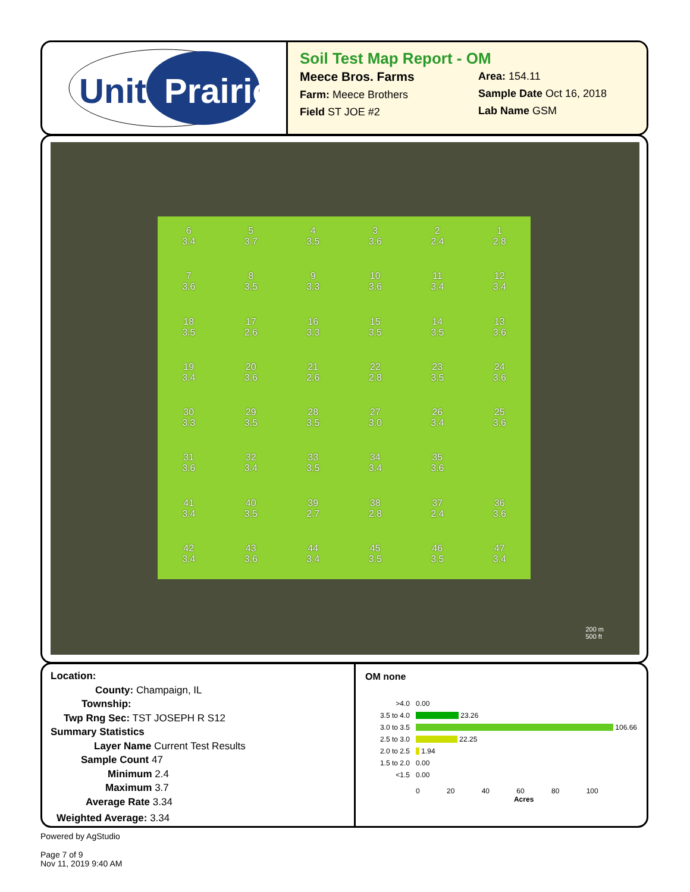United
Prairie
Soil Test Map Report - OM
Meece Bros. Farms
Farm: Meece Brothers
Field ST JOE #2
Area: 154.11
Sample Date Oct 16, 2018
Lab Name GSM
6
3.4
5
3.7
4
3.5
3
3.6
2
2.4
1
2.8
7
3.6
8
3.5
9
3.3
10
3.6
11
3.4
12
3.4
18
3.5
17
2.6
16
3.3
15
3.5
14
3.5
13
3.6
19
3.4
20
3.6
21
2.6
22
2.8
23
3.5
24
3.6
30
3.3
29
3.5
28
3.5
27
3.0
26
3.4
25
3.6
31
3.6
32
3.4
33
3.5
34
3.4
35
3.6
41
3.4
40
3.5
39
2.7
38
2.8
37
2.4
36
3.6
42
3.4
43
3.6
44
3.4
45
3.5
46
3.5
47
3.4
200 m
500 ft
Location:
County: Champaign, IL
Township:
Twp Rng Sec: TST JOSEPH R S12
Summary Statistics
Layer Name Current Test Results
Sample Count 47
Minimum 2.4
Maximum 3.7
Average Rate 3.34
Weighted Average: 3.34
OM none
>4.0 0.00
3.5 to 4.0 23.26
3.0 to 3.5 106.66
2.5 to 3.0 22.25
2.0 to 2.5 1.94
1.5 to 2.0 0.00
<1.5 0.00
0 20 40 60 80 100
Acres
Powered by AgStudio
Page 7 of 9
Nov 11, 2019 9:40 AM